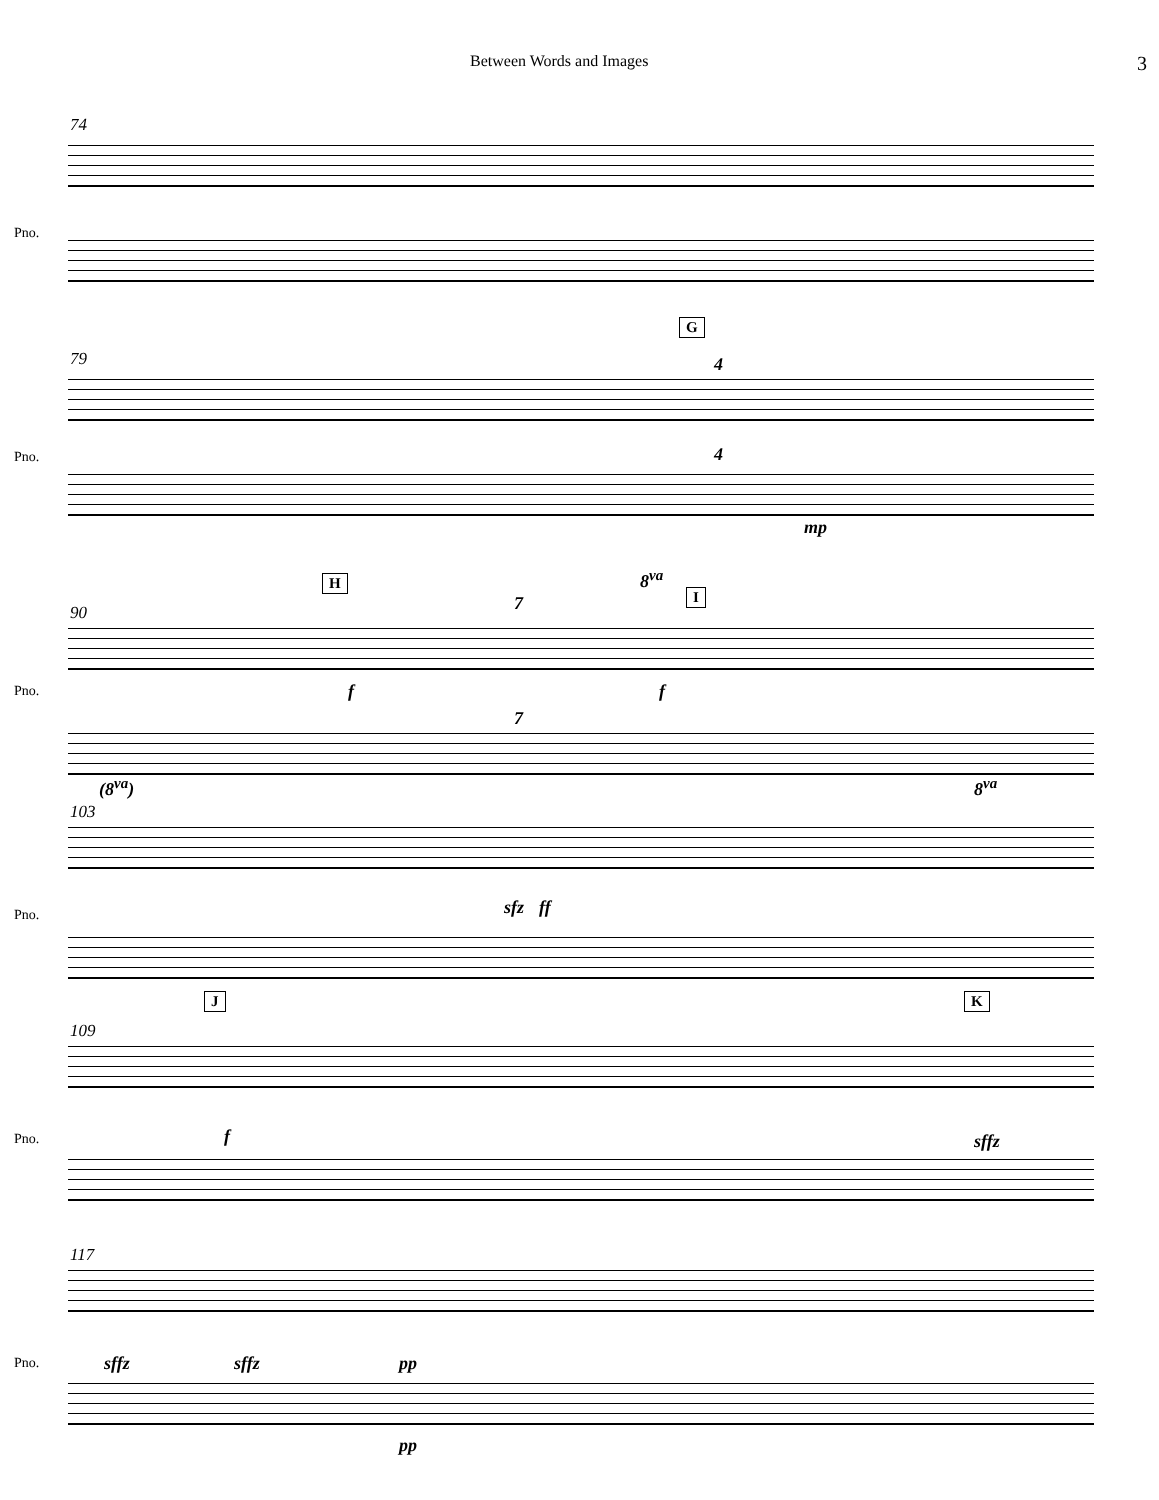Between Words and Images 3
74
Pno.
79
G
4
4
Pno.
mp
90
H 8<sup>va</sup>
I 7
Pno. f f
7
(8<sup>va</sup>) 8<sup>va</sup>
103
Pno. sfz ff
109
J K
f Pno. sffz
117
sffz sffz pp Pno.
pp